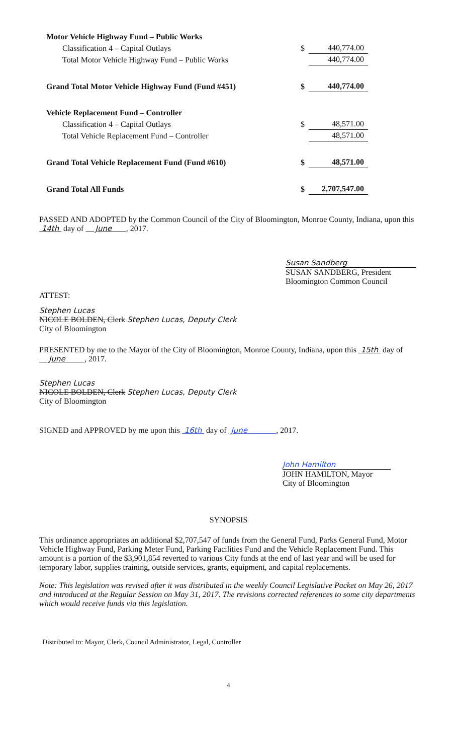| Motor Vehicle Highway Fund – Public Works | | |
| Classification 4 – Capital Outlays | $ | 440,774.00 |
| Total Motor Vehicle Highway Fund – Public Works | | 440,774.00 |
| Grand Total Motor Vehicle Highway Fund (Fund #451) | $ | 440,774.00 |
| Vehicle Replacement Fund – Controller | | |
| Classification 4 – Capital Outlays | $ | 48,571.00 |
| Total Vehicle Replacement Fund – Controller | | 48,571.00 |
| Grand Total Vehicle Replacement Fund (Fund #610) | $ | 48,571.00 |
| Grand Total All Funds | $ | 2,707,547.00 |
PASSED AND ADOPTED by the Common Council of the City of Bloomington, Monroe County, Indiana, upon this 14th day of June , 2017.
Susan Sandberg
SUSAN SANDBERG, President
Bloomington Common Council
ATTEST:
Stephen Lucas
NICOLE BOLDEN, Clerk Stephen Lucas, Deputy Clerk
City of Bloomington
PRESENTED by me to the Mayor of the City of Bloomington, Monroe County, Indiana, upon this 15th day of June , 2017.
Stephen Lucas
NICOLE BOLDEN, Clerk Stephen Lucas, Deputy Clerk
City of Bloomington
SIGNED and APPROVED by me upon this 16th day of June , 2017.
John Hamilton
JOHN HAMILTON, Mayor
City of Bloomington
SYNOPSIS
This ordinance appropriates an additional $2,707,547 of funds from the General Fund, Parks General Fund, Motor Vehicle Highway Fund, Parking Meter Fund, Parking Facilities Fund and the Vehicle Replacement Fund. This amount is a portion of the $3,901,854 reverted to various City funds at the end of last year and will be used for temporary labor, supplies training, outside services, grants, equipment, and capital replacements.
Note: This legislation was revised after it was distributed in the weekly Council Legislative Packet on May 26, 2017 and introduced at the Regular Session on May 31, 2017. The revisions corrected references to some city departments which would receive funds via this legislation.
Distributed to: Mayor, Clerk, Council Administrator, Legal, Controller
4